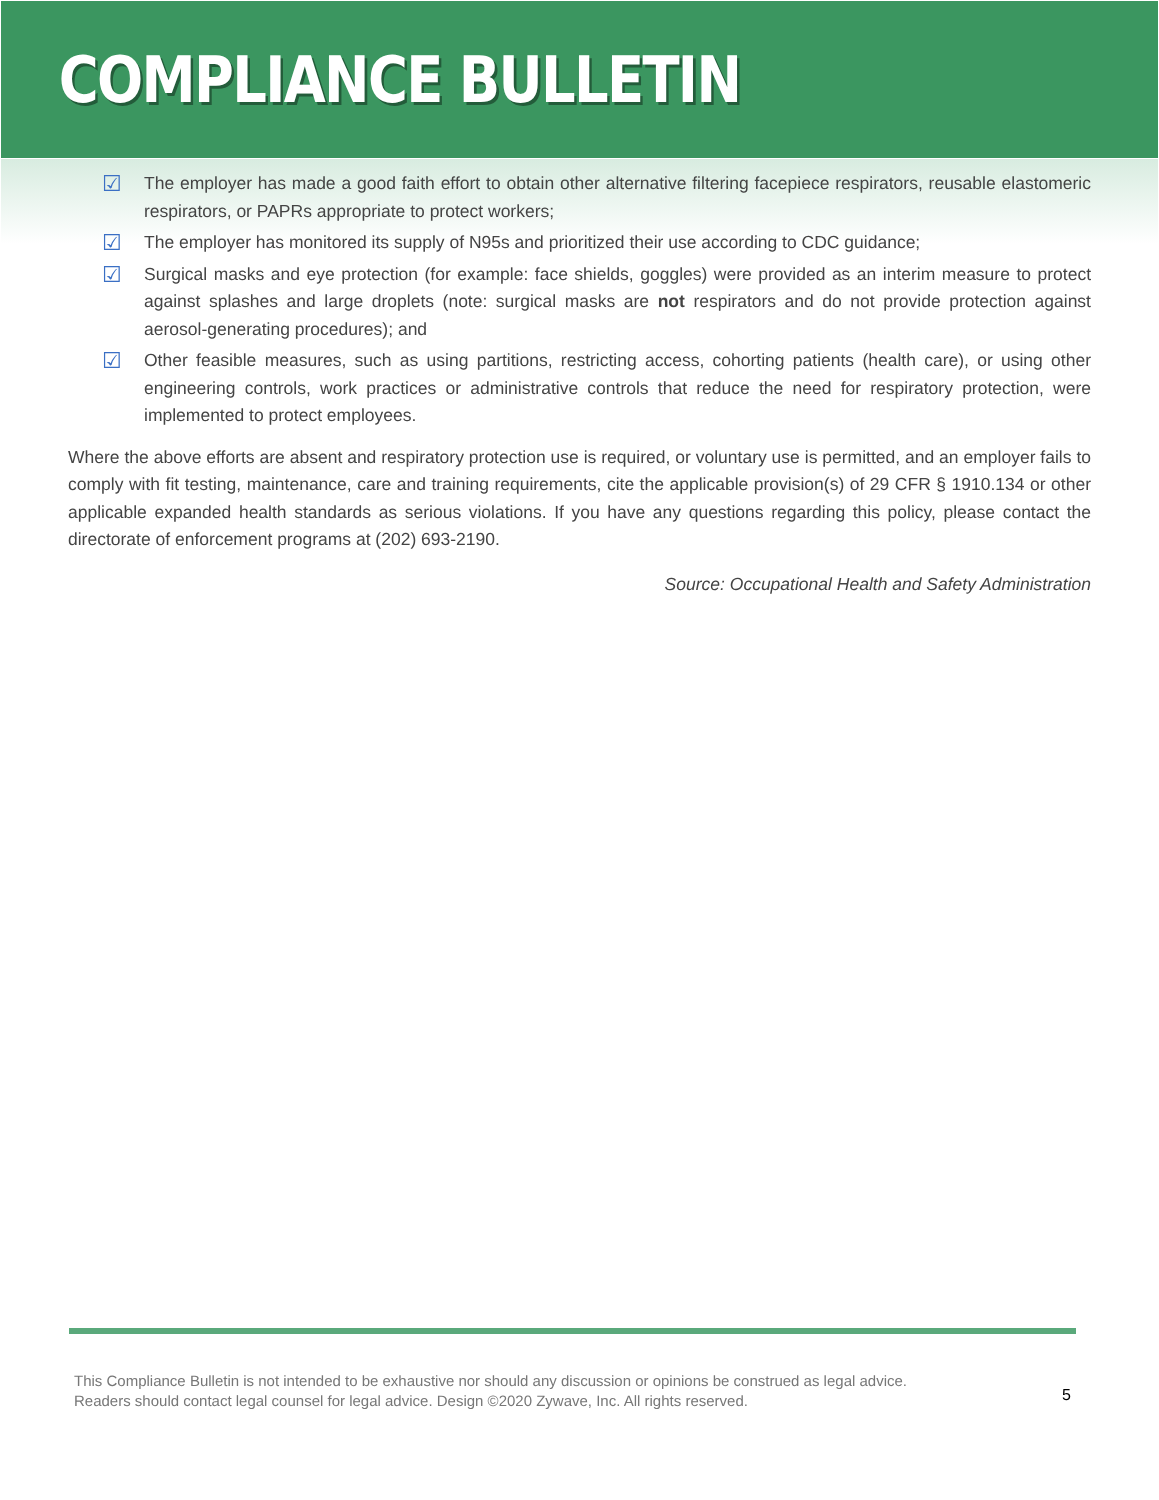COMPLIANCE BULLETIN
☑
The employer has made a good faith effort to obtain other alternative filtering facepiece respirators, reusable elastomeric respirators, or PAPRs appropriate to protect workers;
☑
The employer has monitored its supply of N95s and prioritized their use according to CDC guidance;
☑
Surgical masks and eye protection (for example: face shields, goggles) were provided as an interim measure to protect against splashes and large droplets (note: surgical masks are not respirators and do not provide protection against aerosol-generating procedures); and
☑
Other feasible measures, such as using partitions, restricting access, cohorting patients (health care), or using other engineering controls, work practices or administrative controls that reduce the need for respiratory protection, were implemented to protect employees.
Where the above efforts are absent and respiratory protection use is required, or voluntary use is permitted, and an employer fails to comply with fit testing, maintenance, care and training requirements, cite the applicable provision(s) of 29 CFR § 1910.134 or other applicable expanded health standards as serious violations. If you have any questions regarding this policy, please contact the directorate of enforcement programs at (202) 693-2190.
Source: Occupational Health and Safety Administration
This Compliance Bulletin is not intended to be exhaustive nor should any discussion or opinions be construed as legal advice. Readers should contact legal counsel for legal advice. Design ©2020 Zywave, Inc. All rights reserved.
5